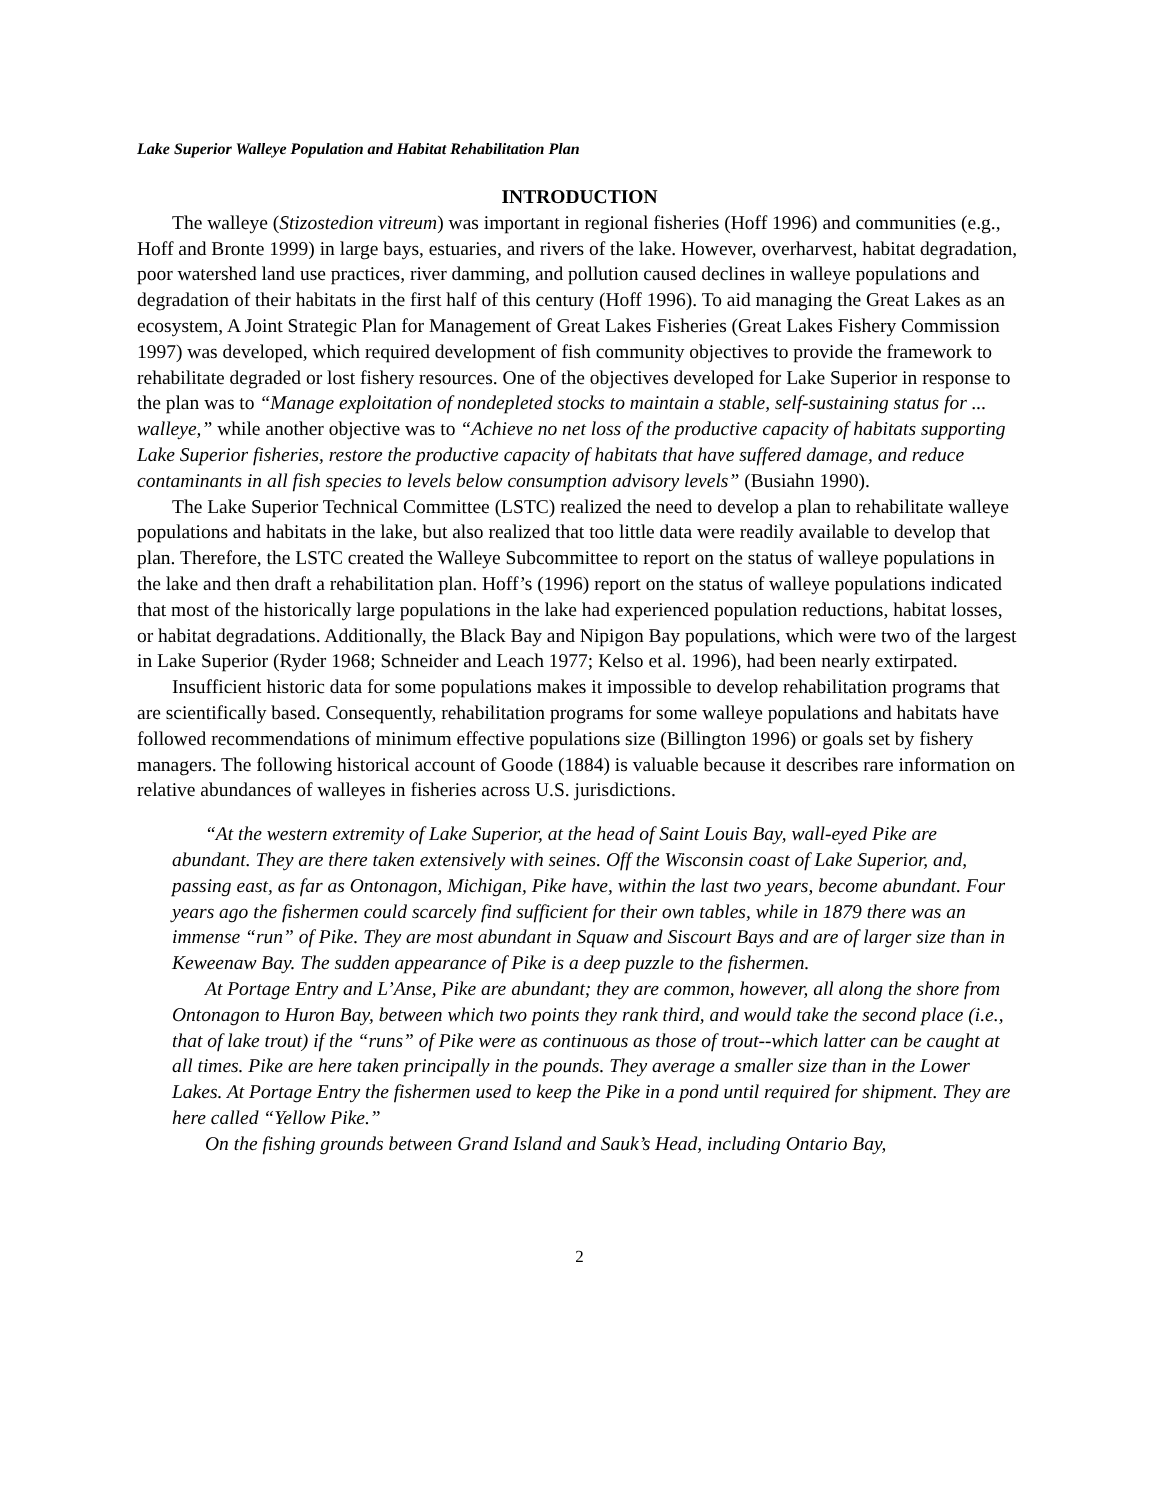Lake Superior Walleye Population and Habitat Rehabilitation Plan
INTRODUCTION
The walleye (Stizostedion vitreum) was important in regional fisheries (Hoff 1996) and communities (e.g., Hoff and Bronte 1999) in large bays, estuaries, and rivers of the lake. However, overharvest, habitat degradation, poor watershed land use practices, river damming, and pollution caused declines in walleye populations and degradation of their habitats in the first half of this century (Hoff 1996). To aid managing the Great Lakes as an ecosystem, A Joint Strategic Plan for Management of Great Lakes Fisheries (Great Lakes Fishery Commission 1997) was developed, which required development of fish community objectives to provide the framework to rehabilitate degraded or lost fishery resources. One of the objectives developed for Lake Superior in response to the plan was to “Manage exploitation of nondepleted stocks to maintain a stable, self-sustaining status for ... walleye,” while another objective was to “Achieve no net loss of the productive capacity of habitats supporting Lake Superior fisheries, restore the productive capacity of habitats that have suffered damage, and reduce contaminants in all fish species to levels below consumption advisory levels” (Busiahn 1990).
The Lake Superior Technical Committee (LSTC) realized the need to develop a plan to rehabilitate walleye populations and habitats in the lake, but also realized that too little data were readily available to develop that plan. Therefore, the LSTC created the Walleye Subcommittee to report on the status of walleye populations in the lake and then draft a rehabilitation plan. Hoff’s (1996) report on the status of walleye populations indicated that most of the historically large populations in the lake had experienced population reductions, habitat losses, or habitat degradations. Additionally, the Black Bay and Nipigon Bay populations, which were two of the largest in Lake Superior (Ryder 1968; Schneider and Leach 1977; Kelso et al. 1996), had been nearly extirpated.
Insufficient historic data for some populations makes it impossible to develop rehabilitation programs that are scientifically based. Consequently, rehabilitation programs for some walleye populations and habitats have followed recommendations of minimum effective populations size (Billington 1996) or goals set by fishery managers. The following historical account of Goode (1884) is valuable because it describes rare information on relative abundances of walleyes in fisheries across U.S. jurisdictions.
“At the western extremity of Lake Superior, at the head of Saint Louis Bay, wall-eyed Pike are abundant. They are there taken extensively with seines. Off the Wisconsin coast of Lake Superior, and, passing east, as far as Ontonagon, Michigan, Pike have, within the last two years, become abundant. Four years ago the fishermen could scarcely find sufficient for their own tables, while in 1879 there was an immense “run” of Pike. They are most abundant in Squaw and Siscourt Bays and are of larger size than in Keweenaw Bay. The sudden appearance of Pike is a deep puzzle to the fishermen.
At Portage Entry and L’Anse, Pike are abundant; they are common, however, all along the shore from Ontonagon to Huron Bay, between which two points they rank third, and would take the second place (i.e., that of lake trout) if the “runs” of Pike were as continuous as those of trout--which latter can be caught at all times. Pike are here taken principally in the pounds. They average a smaller size than in the Lower Lakes. At Portage Entry the fishermen used to keep the Pike in a pond until required for shipment. They are here called “Yellow Pike.”
On the fishing grounds between Grand Island and Sauk’s Head, including Ontario Bay,
2